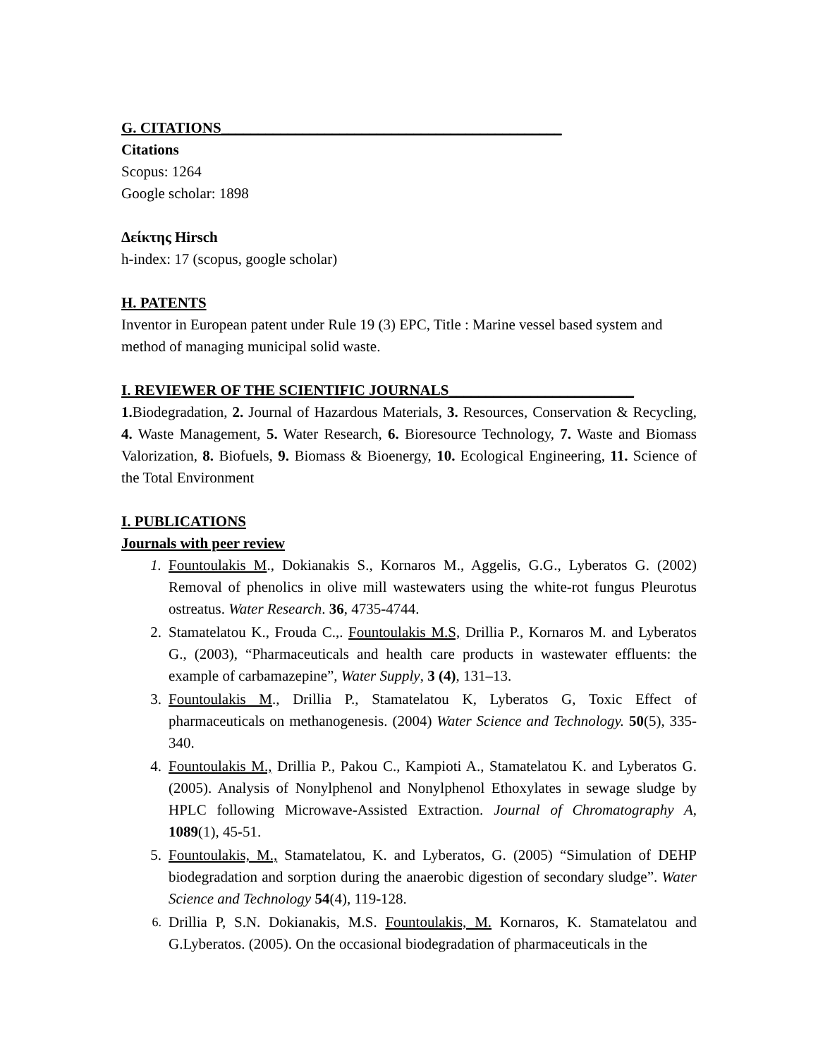G. CITATIONS______________________________________________
Citations
Scopus: 1264
Google scholar: 1898
Δείκτης Hirsch
h-index: 17 (scopus, google scholar)
H. PATENTS
Inventor in European patent under Rule 19 (3) EPC, Title : Marine vessel based system and method of managing municipal solid waste.
I. REVIEWER OF THE SCIENTIFIC JOURNALS_________________________
1. Biodegradation, 2. Journal of Hazardous Materials, 3. Resources, Conservation & Recycling, 4. Waste Management, 5. Water Research, 6. Bioresource Technology, 7. Waste and Biomass Valorization, 8. Biofuels, 9. Biomass & Bioenergy, 10. Ecological Engineering, 11. Science of the Total Environment
I. PUBLICATIONS
Journals with peer review
1. Fountoulakis M., Dokianakis S., Kornaros M., Aggelis, G.G., Lyberatos G. (2002) Removal of phenolics in olive mill wastewaters using the white-rot fungus Pleurotus ostreatus. Water Research. 36, 4735-4744.
2. Stamatelatou K., Frouda C.,. Fountoulakis M.S, Drillia P., Kornaros M. and Lyberatos G., (2003), “Pharmaceuticals and health care products in wastewater effluents: the example of carbamazepine”, Water Supply, 3 (4), 131–13.
3. Fountoulakis M., Drillia P., Stamatelatou K, Lyberatos G, Toxic Effect of pharmaceuticals on methanogenesis. (2004) Water Science and Technology. 50(5), 335-340.
4. Fountoulakis M., Drillia P., Pakou C., Kampioti A., Stamatelatou K. and Lyberatos G. (2005). Analysis of Nonylphenol and Nonylphenol Ethoxylates in sewage sludge by HPLC following Microwave-Assisted Extraction. Journal of Chromatography A, 1089(1), 45-51.
5. Fountoulakis, M., Stamatelatou, K. and Lyberatos, G. (2005) “Simulation of DEHP biodegradation and sorption during the anaerobic digestion of secondary sludge”. Water Science and Technology 54(4), 119-128.
6. Drillia P, S.N. Dokianakis, M.S. Fountoulakis, M. Kornaros, K. Stamatelatou and G.Lyberatos. (2005). On the occasional biodegradation of pharmaceuticals in the